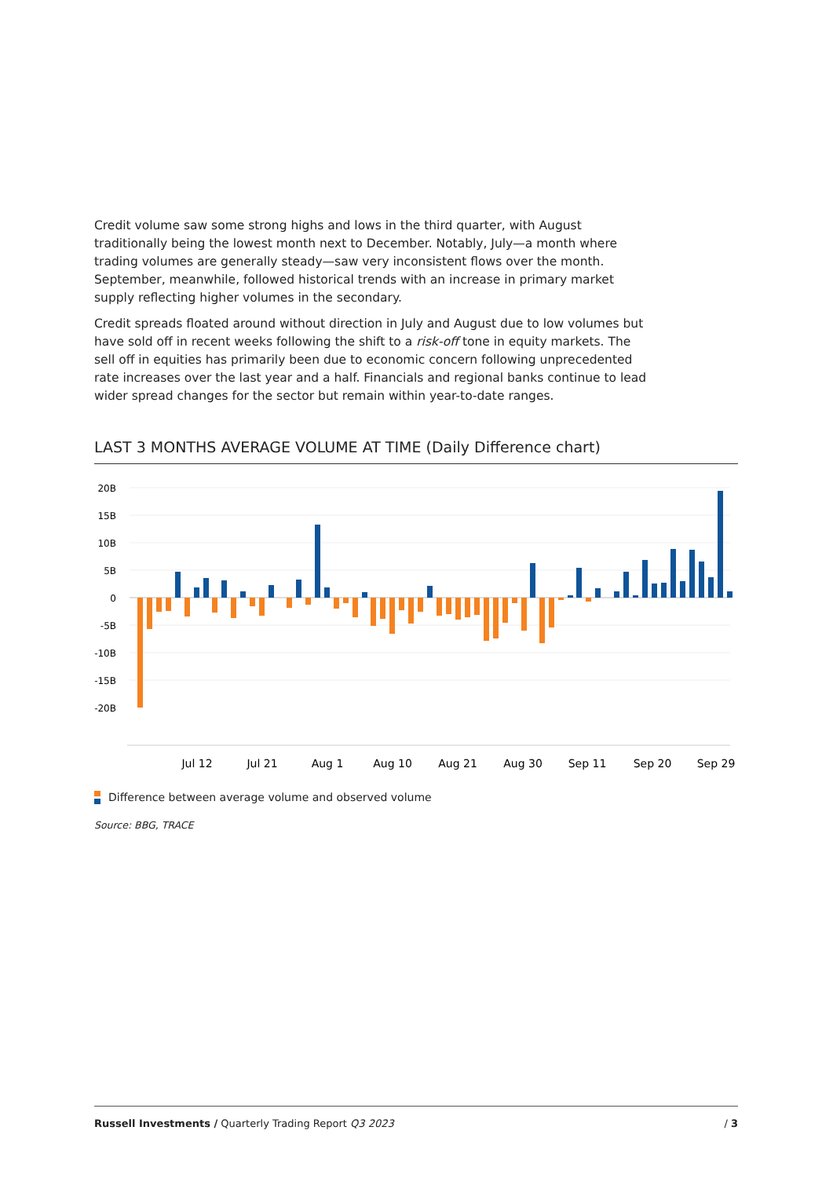Credit volume saw some strong highs and lows in the third quarter, with August traditionally being the lowest month next to December. Notably, July—a month where trading volumes are generally steady—saw very inconsistent flows over the month. September, meanwhile, followed historical trends with an increase in primary market supply reflecting higher volumes in the secondary.
Credit spreads floated around without direction in July and August due to low volumes but have sold off in recent weeks following the shift to a risk-off tone in equity markets. The sell off in equities has primarily been due to economic concern following unprecedented rate increases over the last year and a half. Financials and regional banks continue to lead wider spread changes for the sector but remain within year-to-date ranges.
LAST 3 MONTHS AVERAGE VOLUME AT TIME (Daily Difference chart)
20B
15B
10B
5B
0
-5B
-10B
-15B
-20B
Jul 12
Jul 21
Aug 1
Aug 10
Aug 21
Aug 30
Sep 11
Sep 20
Sep 29
Difference between average volume and observed volume
Source: BBG, TRACE
Russell Investments / Quarterly Trading Report Q3 2023 / 3